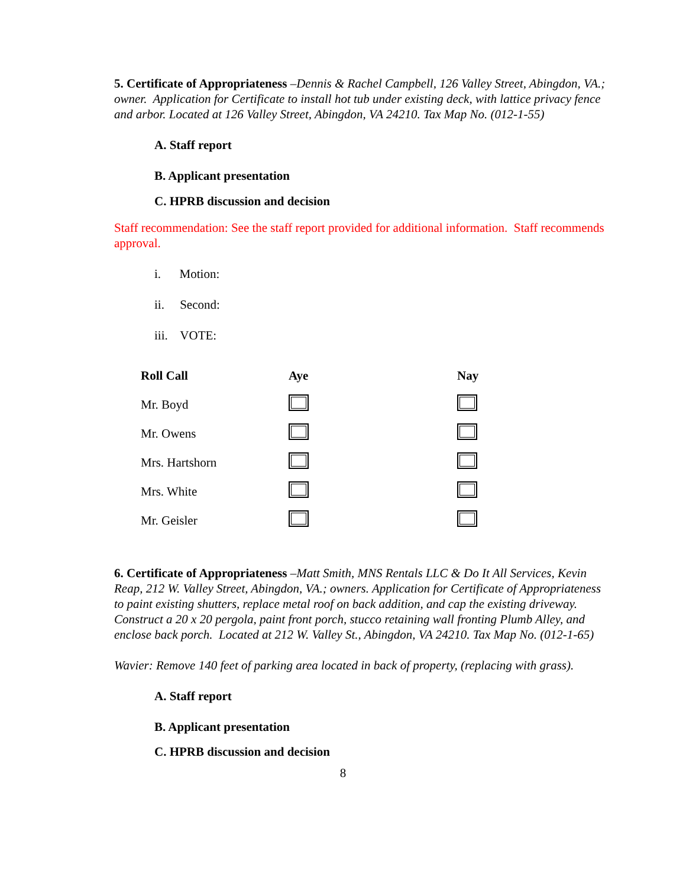5. Certificate of Appropriateness –Dennis & Rachel Campbell, 126 Valley Street, Abingdon, VA.; owner. Application for Certificate to install hot tub under existing deck, with lattice privacy fence and arbor. Located at 126 Valley Street, Abingdon, VA 24210. Tax Map No. (012-1-55)
A. Staff report
B. Applicant presentation
C. HPRB discussion and decision
Staff recommendation: See the staff report provided for additional information. Staff recommends approval.
i. Motion:
ii. Second:
iii. VOTE:
| Roll Call | Aye | Nay |
| --- | --- | --- |
| Mr. Boyd | | |
| Mr. Owens | | |
| Mrs. Hartshorn | | |
| Mrs. White | | |
| Mr. Geisler | | |
6. Certificate of Appropriateness –Matt Smith, MNS Rentals LLC & Do It All Services, Kevin Reap, 212 W. Valley Street, Abingdon, VA.; owners. Application for Certificate of Appropriateness to paint existing shutters, replace metal roof on back addition, and cap the existing driveway. Construct a 20 x 20 pergola, paint front porch, stucco retaining wall fronting Plumb Alley, and enclose back porch. Located at 212 W. Valley St., Abingdon, VA 24210. Tax Map No. (012-1-65)
Wavier: Remove 140 feet of parking area located in back of property, (replacing with grass).
A. Staff report
B. Applicant presentation
C. HPRB discussion and decision
8